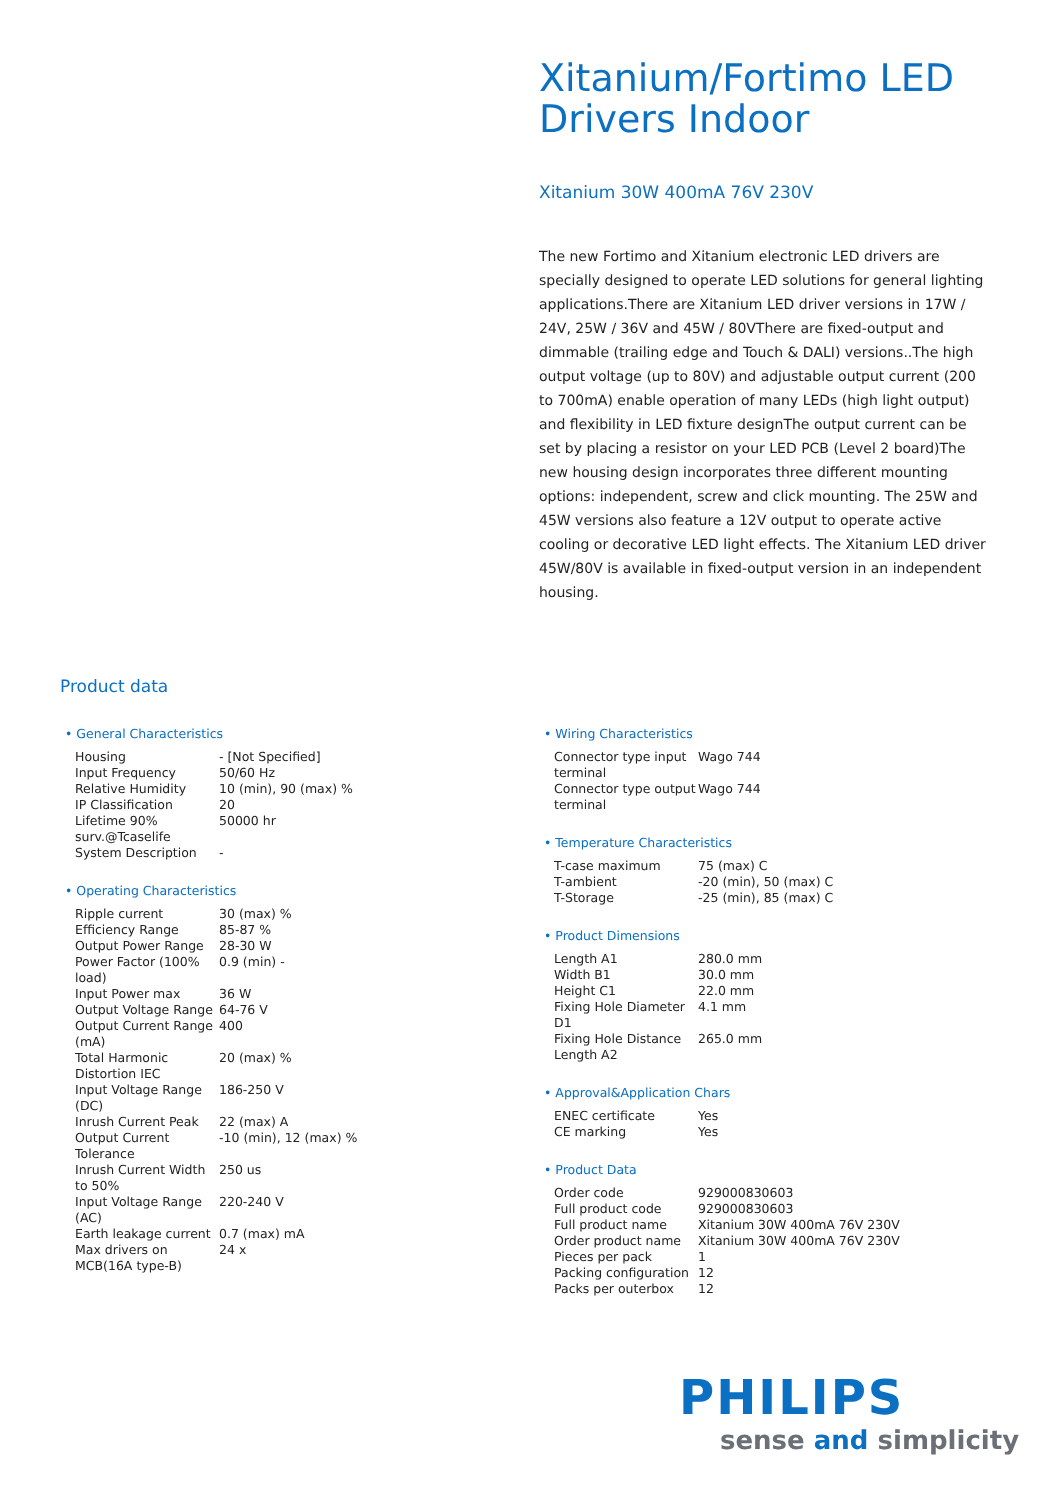Xitanium/Fortimo LED Drivers Indoor
Xitanium 30W 400mA 76V 230V
The new Fortimo and Xitanium electronic LED drivers are specially designed to operate LED solutions for general lighting applications.There are Xitanium LED driver versions in 17W / 24V, 25W / 36V and 45W / 80VThere are fixed-output and dimmable (trailing edge and Touch & DALI) versions..The high output voltage (up to 80V) and adjustable output current (200 to 700mA) enable operation of many LEDs (high light output) and flexibility in LED fixture designThe output current can be set by placing a resistor on your LED PCB (Level 2 board)The new housing design incorporates three different mounting options: independent, screw and click mounting. The 25W and 45W versions also feature a 12V output to operate active cooling or decorative LED light effects. The Xitanium LED driver 45W/80V is available in fixed-output version in an independent housing.
Product data
• General Characteristics
| Housing | - [Not Specified] |
| Input Frequency | 50/60 Hz |
| Relative Humidity | 10 (min), 90 (max) % |
| IP Classification | 20 |
| Lifetime 90% surv.@Tcaselife | 50000 hr |
| System Description | - |
• Operating Characteristics
| Ripple current | 30 (max) % |
| Efficiency Range | 85-87 % |
| Output Power Range | 28-30 W |
| Power Factor (100% load) | 0.9 (min) - |
| Input Power max | 36 W |
| Output Voltage Range | 64-76 V |
| Output Current Range (mA) | 400 |
| Total Harmonic Distortion IEC | 20 (max) % |
| Input Voltage Range (DC) | 186-250 V |
| Inrush Current Peak | 22 (max) A |
| Output Current Tolerance | -10 (min), 12 (max) % |
| Inrush Current Width to 50% | 250 us |
| Input Voltage Range (AC) | 220-240 V |
| Earth leakage current | 0.7 (max) mA |
| Max drivers on MCB(16A type-B) | 24 x |
• Wiring Characteristics
| Connector type input terminal | Wago 744 |
| Connector type output terminal | Wago 744 |
• Temperature Characteristics
| T-case maximum | 75 (max) C |
| T-ambient | -20 (min), 50 (max) C |
| T-Storage | -25 (min), 85 (max) C |
• Product Dimensions
| Length A1 | 280.0 mm |
| Width B1 | 30.0 mm |
| Height C1 | 22.0 mm |
| Fixing Hole Diameter D1 | 4.1 mm |
| Fixing Hole Distance Length A2 | 265.0 mm |
• Approval&Application Chars
| ENEC certificate | Yes |
| CE marking | Yes |
• Product Data
| Order code | 929000830603 |
| Full product code | 929000830603 |
| Full product name | Xitanium 30W 400mA 76V 230V |
| Order product name | Xitanium 30W 400mA 76V 230V |
| Pieces per pack | 1 |
| Packing configuration | 12 |
| Packs per outerbox | 12 |
PHILIPS
sense and simplicity